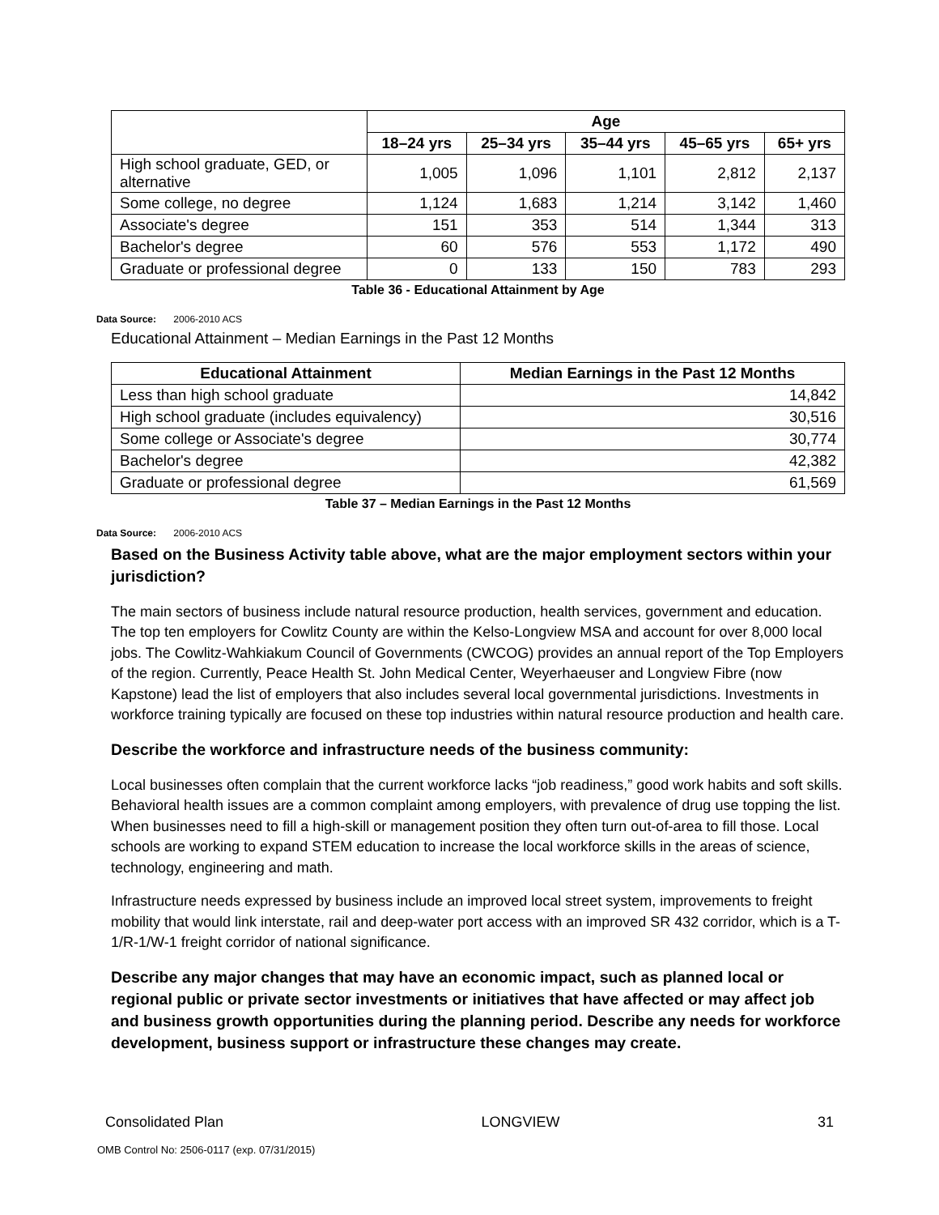| | Age | | | | |
| --- | --- | --- | --- | --- | --- |
| | 18–24 yrs | 25–34 yrs | 35–44 yrs | 45–65 yrs | 65+ yrs |
| High school graduate, GED, or alternative | 1,005 | 1,096 | 1,101 | 2,812 | 2,137 |
| Some college, no degree | 1,124 | 1,683 | 1,214 | 3,142 | 1,460 |
| Associate's degree | 151 | 353 | 514 | 1,344 | 313 |
| Bachelor's degree | 60 | 576 | 553 | 1,172 | 490 |
| Graduate or professional degree | 0 | 133 | 150 | 783 | 293 |
Table 36 - Educational Attainment by Age
Data Source: 2006-2010 ACS
Educational Attainment – Median Earnings in the Past 12 Months
| Educational Attainment | Median Earnings in the Past 12 Months |
| --- | --- |
| Less than high school graduate | 14,842 |
| High school graduate (includes equivalency) | 30,516 |
| Some college or Associate's degree | 30,774 |
| Bachelor's degree | 42,382 |
| Graduate or professional degree | 61,569 |
Table 37 – Median Earnings in the Past 12 Months
Data Source: 2006-2010 ACS
Based on the Business Activity table above, what are the major employment sectors within your jurisdiction?
The main sectors of business include natural resource production, health services, government and education. The top ten employers for Cowlitz County are within the Kelso-Longview MSA and account for over 8,000 local jobs. The Cowlitz-Wahkiakum Council of Governments (CWCOG) provides an annual report of the Top Employers of the region. Currently, Peace Health St. John Medical Center, Weyerhaeuser and Longview Fibre (now Kapstone) lead the list of employers that also includes several local governmental jurisdictions. Investments in workforce training typically are focused on these top industries within natural resource production and health care.
Describe the workforce and infrastructure needs of the business community:
Local businesses often complain that the current workforce lacks “job readiness,” good work habits and soft skills. Behavioral health issues are a common complaint among employers, with prevalence of drug use topping the list. When businesses need to fill a high-skill or management position they often turn out-of-area to fill those. Local schools are working to expand STEM education to increase the local workforce skills in the areas of science, technology, engineering and math.
Infrastructure needs expressed by business include an improved local street system, improvements to freight mobility that would link interstate, rail and deep-water port access with an improved SR 432 corridor, which is a T-1/R-1/W-1 freight corridor of national significance.
Describe any major changes that may have an economic impact, such as planned local or regional public or private sector investments or initiatives that have affected or may affect job and business growth opportunities during the planning period. Describe any needs for workforce development, business support or infrastructure these changes may create.
Consolidated Plan LONGVIEW 31
OMB Control No: 2506-0117 (exp. 07/31/2015)